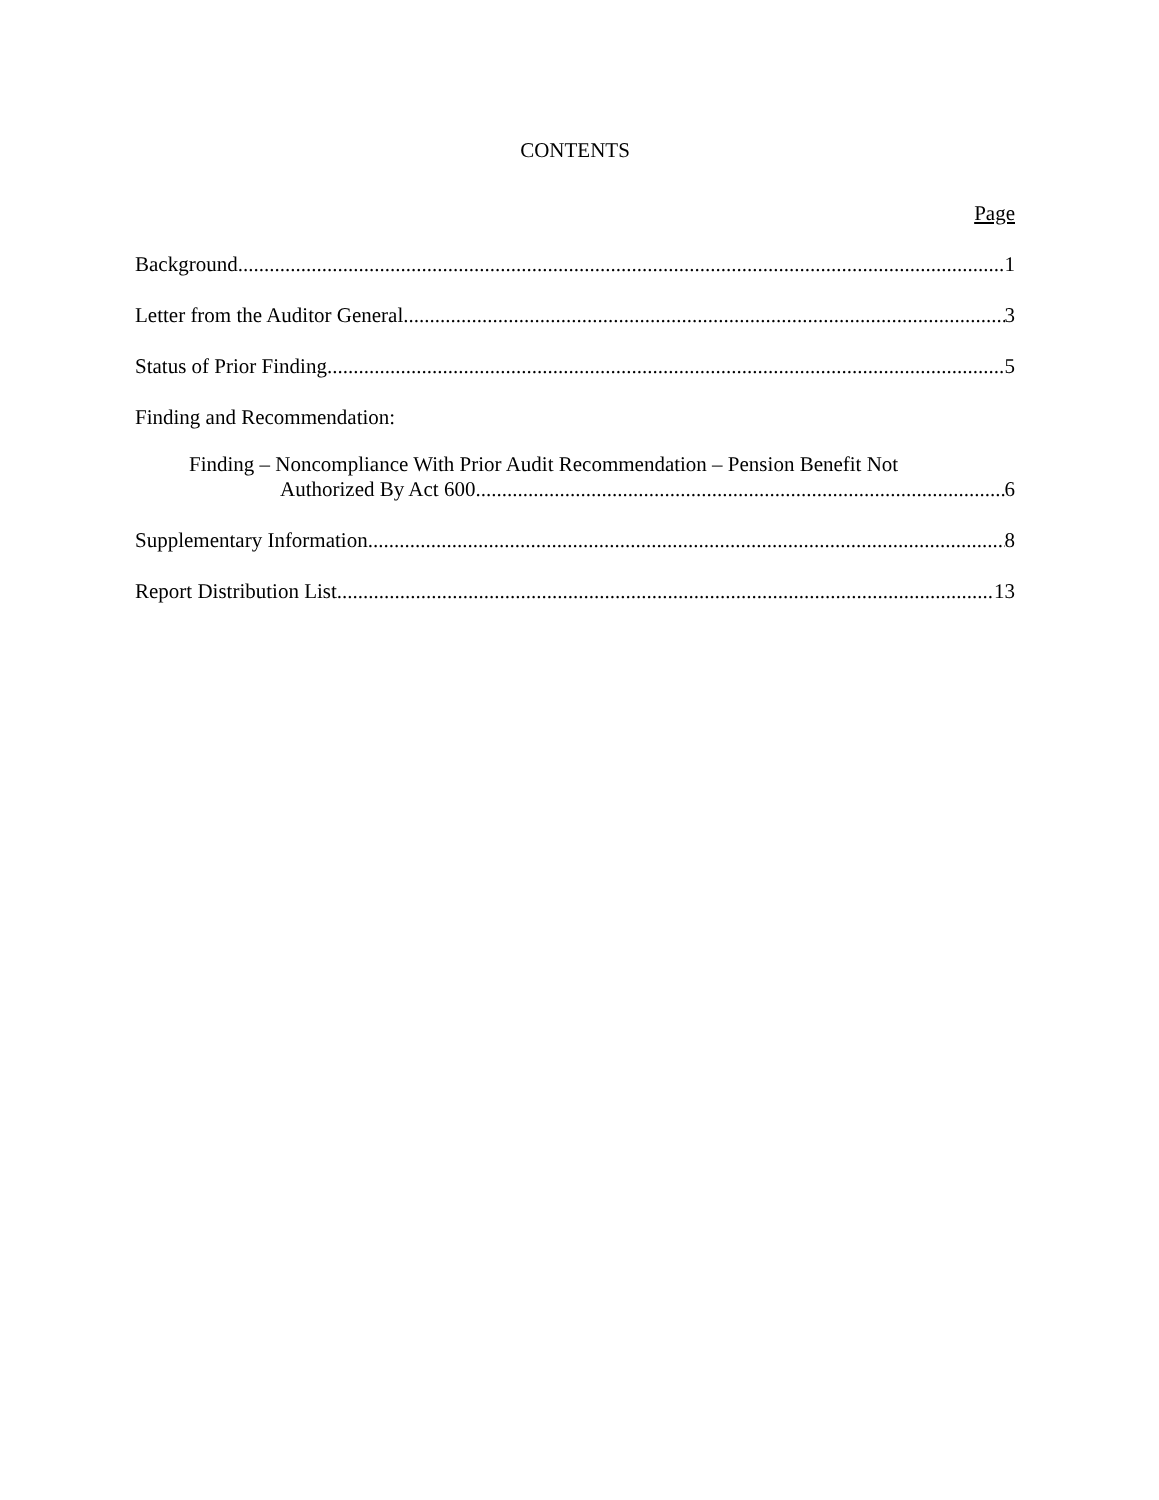CONTENTS
Page
Background 1
Letter from the Auditor General 3
Status of Prior Finding 5
Finding and Recommendation:
Finding – Noncompliance With Prior Audit Recommendation – Pension Benefit Not
Authorized By Act 600 6
Supplementary Information 8
Report Distribution List 13